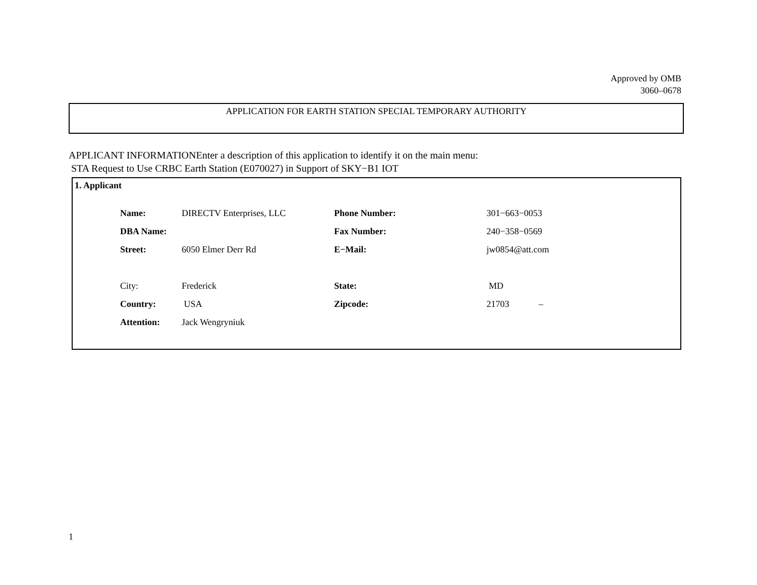Approved by OMB
3060–0678
APPLICATION FOR EARTH STATION SPECIAL TEMPORARY AUTHORITY
APPLICANT INFORMATIONEnter a description of this application to identify it on the main menu:
STA Request to Use CRBC Earth Station (E070027) in Support of SKY−B1 IOT
1. Applicant
| Name: | DIRECTV Enterprises, LLC | Phone Number: | 301−663−0053 |
| DBA Name: | | Fax Number: | 240−358−0569 |
| Street: | 6050 Elmer Derr Rd | E−Mail: | jw0854@att.com |
| City: | Frederick | State: | MD |
| Country: | USA | Zipcode: | 21703 – |
| Attention: | Jack Wengryniuk | | |
1